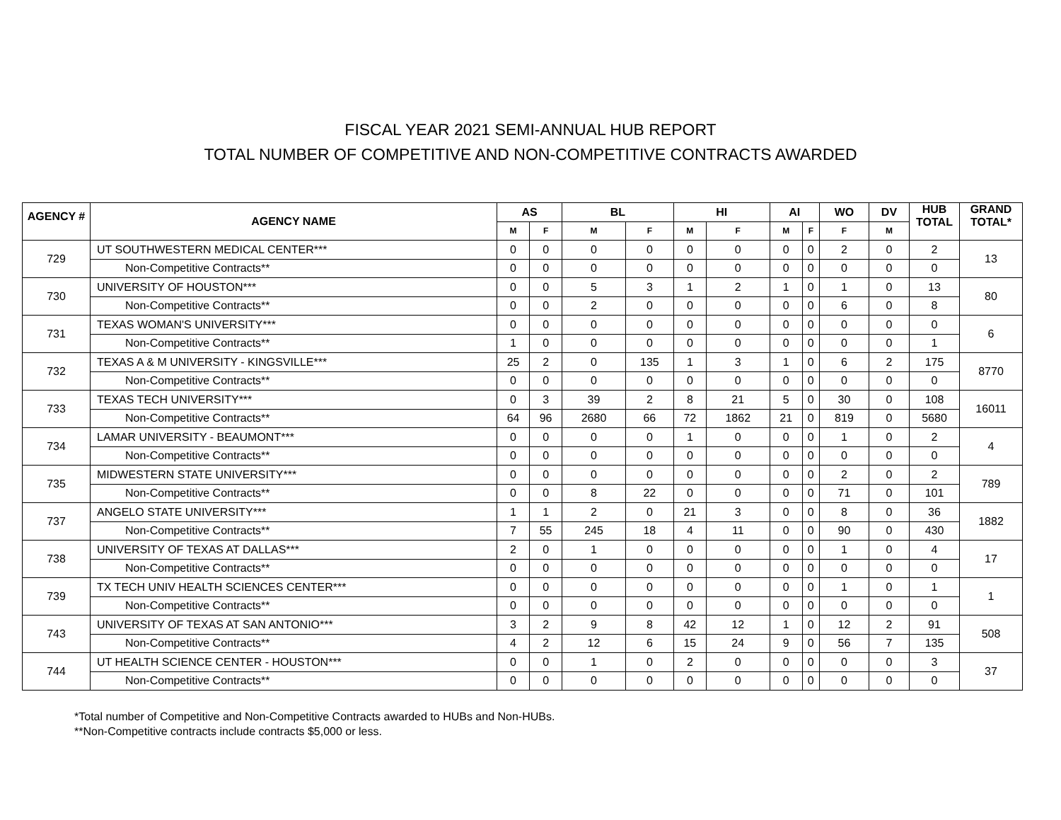FISCAL YEAR 2021 SEMI-ANNUAL HUB REPORT
TOTAL NUMBER OF COMPETITIVE AND NON-COMPETITIVE CONTRACTS AWARDED
| AGENCY # | AGENCY NAME | AS | | BL | | HI | | AI | | WO | DV | HUB TOTAL | GRAND TOTAL* |
| --- | --- | --- | --- | --- | --- | --- | --- | --- | --- | --- | --- | --- | --- |
| | | M | F | M | F | M | F | M | F | F | M | | |
| 729 | UT SOUTHWESTERN MEDICAL CENTER*** | 0 | 0 | 0 | 0 | 0 | 0 | 0 | 0 | 2 | 0 | 2 | 13 |
| | Non-Competitive Contracts** | 0 | 0 | 0 | 0 | 0 | 0 | 0 | 0 | 0 | 0 | 0 | |
| 730 | UNIVERSITY OF HOUSTON*** | 0 | 0 | 5 | 3 | 1 | 2 | 1 | 0 | 1 | 0 | 13 | 80 |
| | Non-Competitive Contracts** | 0 | 0 | 2 | 0 | 0 | 0 | 0 | 0 | 6 | 0 | 8 | |
| 731 | TEXAS WOMAN'S UNIVERSITY*** | 0 | 0 | 0 | 0 | 0 | 0 | 0 | 0 | 0 | 0 | 0 | 6 |
| | Non-Competitive Contracts** | 1 | 0 | 0 | 0 | 0 | 0 | 0 | 0 | 0 | 0 | 1 | |
| 732 | TEXAS A & M UNIVERSITY - KINGSVILLE*** | 25 | 2 | 0 | 135 | 1 | 3 | 1 | 0 | 6 | 2 | 175 | 8770 |
| | Non-Competitive Contracts** | 0 | 0 | 0 | 0 | 0 | 0 | 0 | 0 | 0 | 0 | 0 | |
| 733 | TEXAS TECH UNIVERSITY*** | 0 | 3 | 39 | 2 | 8 | 21 | 5 | 0 | 30 | 0 | 108 | 16011 |
| | Non-Competitive Contracts** | 64 | 96 | 2680 | 66 | 72 | 1862 | 21 | 0 | 819 | 0 | 5680 | |
| 734 | LAMAR UNIVERSITY - BEAUMONT*** | 0 | 0 | 0 | 0 | 1 | 0 | 0 | 0 | 1 | 0 | 2 | 4 |
| | Non-Competitive Contracts** | 0 | 0 | 0 | 0 | 0 | 0 | 0 | 0 | 0 | 0 | 0 | |
| 735 | MIDWESTERN STATE UNIVERSITY*** | 0 | 0 | 0 | 0 | 0 | 0 | 0 | 0 | 2 | 0 | 2 | 789 |
| | Non-Competitive Contracts** | 0 | 0 | 8 | 22 | 0 | 0 | 0 | 0 | 71 | 0 | 101 | |
| 737 | ANGELO STATE UNIVERSITY*** | 1 | 1 | 2 | 0 | 21 | 3 | 0 | 0 | 8 | 0 | 36 | 1882 |
| | Non-Competitive Contracts** | 7 | 55 | 245 | 18 | 4 | 11 | 0 | 0 | 90 | 0 | 430 | |
| 738 | UNIVERSITY OF TEXAS AT DALLAS*** | 2 | 0 | 1 | 0 | 0 | 0 | 0 | 0 | 1 | 0 | 4 | 17 |
| | Non-Competitive Contracts** | 0 | 0 | 0 | 0 | 0 | 0 | 0 | 0 | 0 | 0 | 0 | |
| 739 | TX TECH UNIV HEALTH SCIENCES CENTER*** | 0 | 0 | 0 | 0 | 0 | 0 | 0 | 0 | 1 | 0 | 1 | 1 |
| | Non-Competitive Contracts** | 0 | 0 | 0 | 0 | 0 | 0 | 0 | 0 | 0 | 0 | 0 | |
| 743 | UNIVERSITY OF TEXAS AT SAN ANTONIO*** | 3 | 2 | 9 | 8 | 42 | 12 | 1 | 0 | 12 | 2 | 91 | 508 |
| | Non-Competitive Contracts** | 4 | 2 | 12 | 6 | 15 | 24 | 9 | 0 | 56 | 7 | 135 | |
| 744 | UT HEALTH SCIENCE CENTER - HOUSTON*** | 0 | 0 | 1 | 0 | 2 | 0 | 0 | 0 | 0 | 0 | 3 | 37 |
| | Non-Competitive Contracts** | 0 | 0 | 0 | 0 | 0 | 0 | 0 | 0 | 0 | 0 | 0 | |
*Total number of Competitive and Non-Competitive Contracts awarded to HUBs and Non-HUBs.
**Non-Competitive contracts include contracts $5,000 or less.